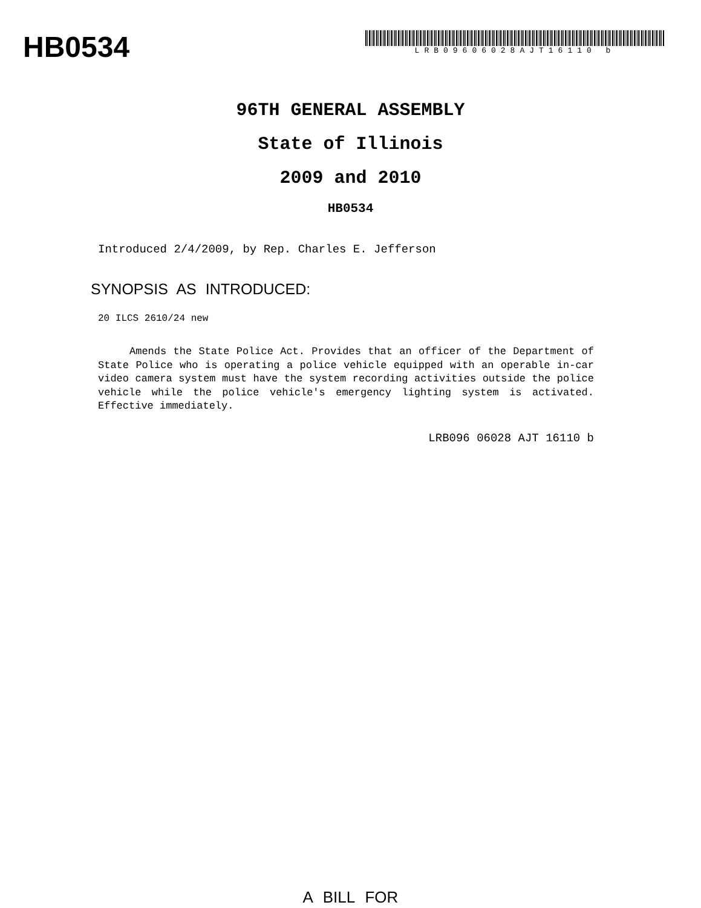HB0534
LRB09606028AJT16110 b
96TH GENERAL ASSEMBLY
State of Illinois
2009 and 2010
HB0534
Introduced 2/4/2009, by Rep. Charles E. Jefferson
SYNOPSIS AS INTRODUCED:
20 ILCS 2610/24 new
Amends the State Police Act. Provides that an officer of the Department of State Police who is operating a police vehicle equipped with an operable in-car video camera system must have the system recording activities outside the police vehicle while the police vehicle's emergency lighting system is activated. Effective immediately.
LRB096 06028 AJT 16110 b
A BILL FOR